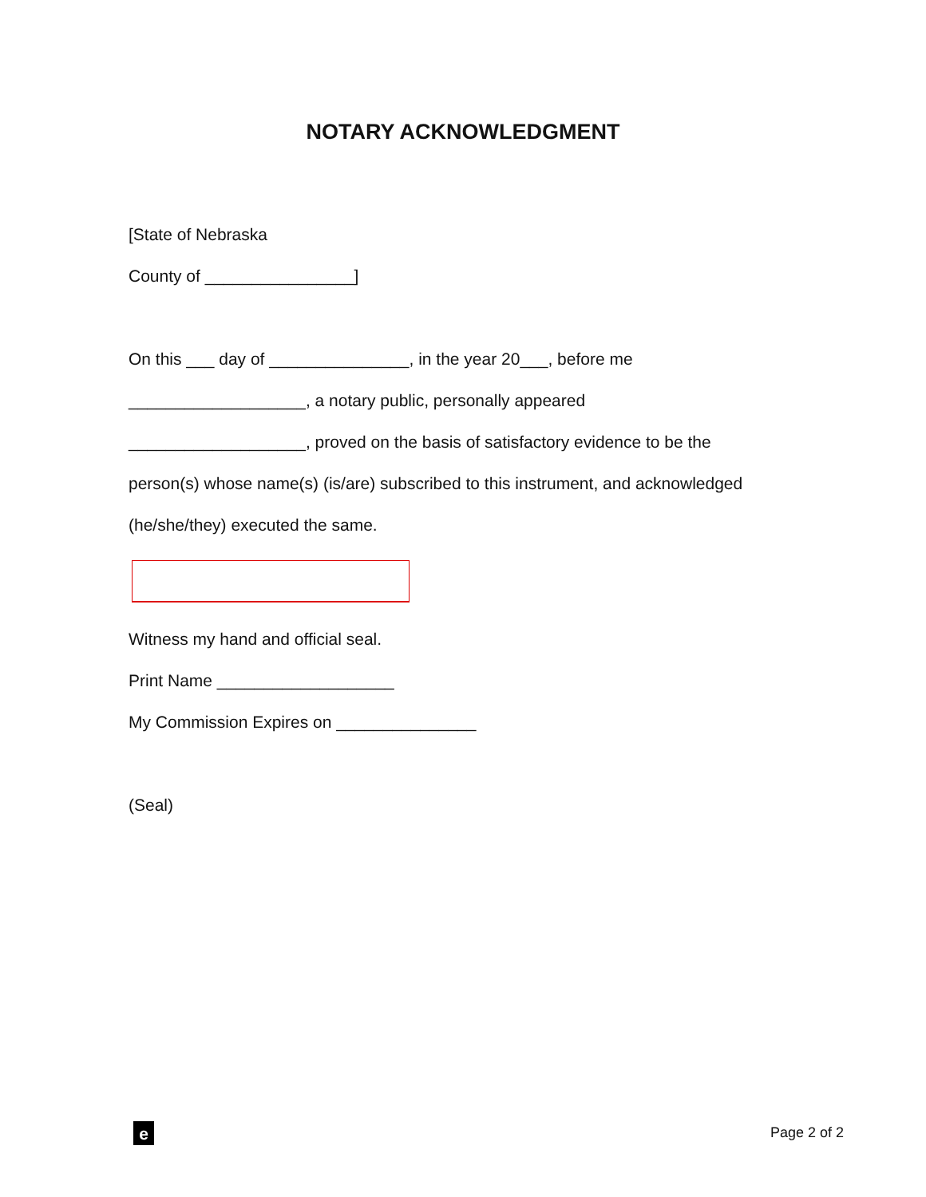NOTARY ACKNOWLEDGMENT
[State of Nebraska
County of ________________]
On this ___ day of _______________, in the year 20___, before me
___________________, a notary public, personally appeared
___________________, proved on the basis of satisfactory evidence to be the
person(s) whose name(s) (is/are) subscribed to this instrument, and acknowledged
(he/she/they) executed the same.
Witness my hand and official seal.
Print Name ___________________
My Commission Expires on _______________
(Seal)
e Page 2 of 2